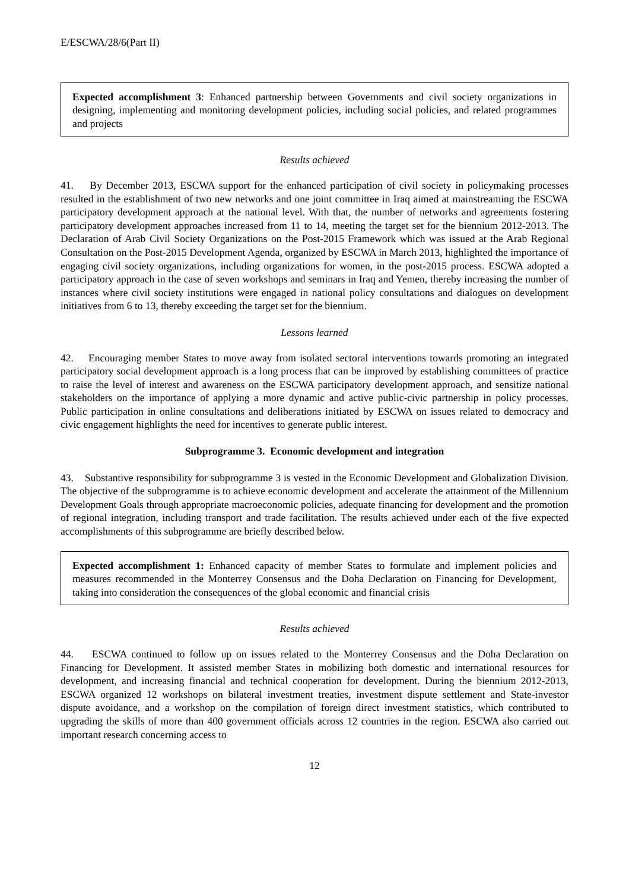E/ESCWA/28/6(Part II)
Expected accomplishment 3: Enhanced partnership between Governments and civil society organizations in designing, implementing and monitoring development policies, including social policies, and related programmes and projects
Results achieved
41. By December 2013, ESCWA support for the enhanced participation of civil society in policymaking processes resulted in the establishment of two new networks and one joint committee in Iraq aimed at mainstreaming the ESCWA participatory development approach at the national level. With that, the number of networks and agreements fostering participatory development approaches increased from 11 to 14, meeting the target set for the biennium 2012-2013. The Declaration of Arab Civil Society Organizations on the Post-2015 Framework which was issued at the Arab Regional Consultation on the Post-2015 Development Agenda, organized by ESCWA in March 2013, highlighted the importance of engaging civil society organizations, including organizations for women, in the post-2015 process. ESCWA adopted a participatory approach in the case of seven workshops and seminars in Iraq and Yemen, thereby increasing the number of instances where civil society institutions were engaged in national policy consultations and dialogues on development initiatives from 6 to 13, thereby exceeding the target set for the biennium.
Lessons learned
42. Encouraging member States to move away from isolated sectoral interventions towards promoting an integrated participatory social development approach is a long process that can be improved by establishing committees of practice to raise the level of interest and awareness on the ESCWA participatory development approach, and sensitize national stakeholders on the importance of applying a more dynamic and active public-civic partnership in policy processes. Public participation in online consultations and deliberations initiated by ESCWA on issues related to democracy and civic engagement highlights the need for incentives to generate public interest.
Subprogramme 3. Economic development and integration
43. Substantive responsibility for subprogramme 3 is vested in the Economic Development and Globalization Division. The objective of the subprogramme is to achieve economic development and accelerate the attainment of the Millennium Development Goals through appropriate macroeconomic policies, adequate financing for development and the promotion of regional integration, including transport and trade facilitation. The results achieved under each of the five expected accomplishments of this subprogramme are briefly described below.
Expected accomplishment 1: Enhanced capacity of member States to formulate and implement policies and measures recommended in the Monterrey Consensus and the Doha Declaration on Financing for Development, taking into consideration the consequences of the global economic and financial crisis
Results achieved
44. ESCWA continued to follow up on issues related to the Monterrey Consensus and the Doha Declaration on Financing for Development. It assisted member States in mobilizing both domestic and international resources for development, and increasing financial and technical cooperation for development. During the biennium 2012-2013, ESCWA organized 12 workshops on bilateral investment treaties, investment dispute settlement and State-investor dispute avoidance, and a workshop on the compilation of foreign direct investment statistics, which contributed to upgrading the skills of more than 400 government officials across 12 countries in the region. ESCWA also carried out important research concerning access to
12